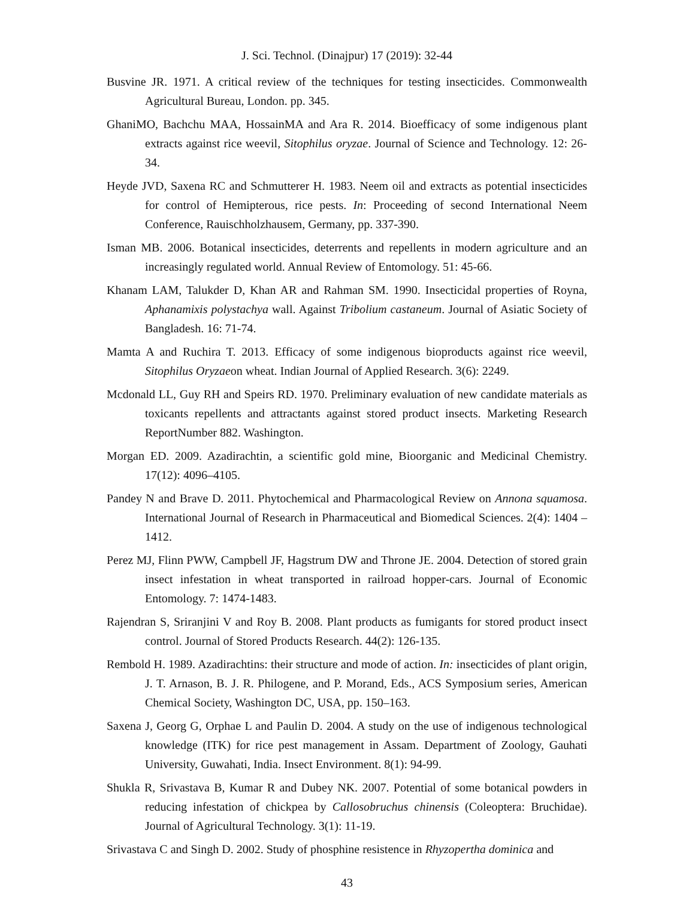J. Sci. Technol. (Dinajpur) 17 (2019): 32-44
Busvine JR. 1971. A critical review of the techniques for testing insecticides. Commonwealth Agricultural Bureau, London. pp. 345.
GhaniMO, Bachchu MAA, HossainMA and Ara R. 2014. Bioefficacy of some indigenous plant extracts against rice weevil, Sitophilus oryzae. Journal of Science and Technology. 12: 26-34.
Heyde JVD, Saxena RC and Schmutterer H. 1983. Neem oil and extracts as potential insecticides for control of Hemipterous, rice pests. In: Proceeding of second International Neem Conference, Rauischholzhausem, Germany, pp. 337-390.
Isman MB. 2006. Botanical insecticides, deterrents and repellents in modern agriculture and an increasingly regulated world. Annual Review of Entomology. 51: 45-66.
Khanam LAM, Talukder D, Khan AR and Rahman SM. 1990. Insecticidal properties of Royna, Aphanamixis polystachya wall. Against Tribolium castaneum. Journal of Asiatic Society of Bangladesh. 16: 71-74.
Mamta A and Ruchira T. 2013. Efficacy of some indigenous bioproducts against rice weevil, Sitophilus Oryzaeon wheat. Indian Journal of Applied Research. 3(6): 2249.
Mcdonald LL, Guy RH and Speirs RD. 1970. Preliminary evaluation of new candidate materials as toxicants repellents and attractants against stored product insects. Marketing Research ReportNumber 882. Washington.
Morgan ED. 2009. Azadirachtin, a scientific gold mine, Bioorganic and Medicinal Chemistry. 17(12): 4096–4105.
Pandey N and Brave D. 2011. Phytochemical and Pharmacological Review on Annona squamosa. International Journal of Research in Pharmaceutical and Biomedical Sciences. 2(4): 1404 – 1412.
Perez MJ, Flinn PWW, Campbell JF, Hagstrum DW and Throne JE. 2004. Detection of stored grain insect infestation in wheat transported in railroad hopper-cars. Journal of Economic Entomology. 7: 1474-1483.
Rajendran S, Sriranjini V and Roy B. 2008. Plant products as fumigants for stored product insect control. Journal of Stored Products Research. 44(2): 126-135.
Rembold H. 1989. Azadirachtins: their structure and mode of action. In: insecticides of plant origin, J. T. Arnason, B. J. R. Philogene, and P. Morand, Eds., ACS Symposium series, American Chemical Society, Washington DC, USA, pp. 150–163.
Saxena J, Georg G, Orphae L and Paulin D. 2004. A study on the use of indigenous technological knowledge (ITK) for rice pest management in Assam. Department of Zoology, Gauhati University, Guwahati, India. Insect Environment. 8(1): 94-99.
Shukla R, Srivastava B, Kumar R and Dubey NK. 2007. Potential of some botanical powders in reducing infestation of chickpea by Callosobruchus chinensis (Coleoptera: Bruchidae). Journal of Agricultural Technology. 3(1): 11-19.
Srivastava C and Singh D. 2002. Study of phosphine resistence in Rhyzopertha dominica and
43